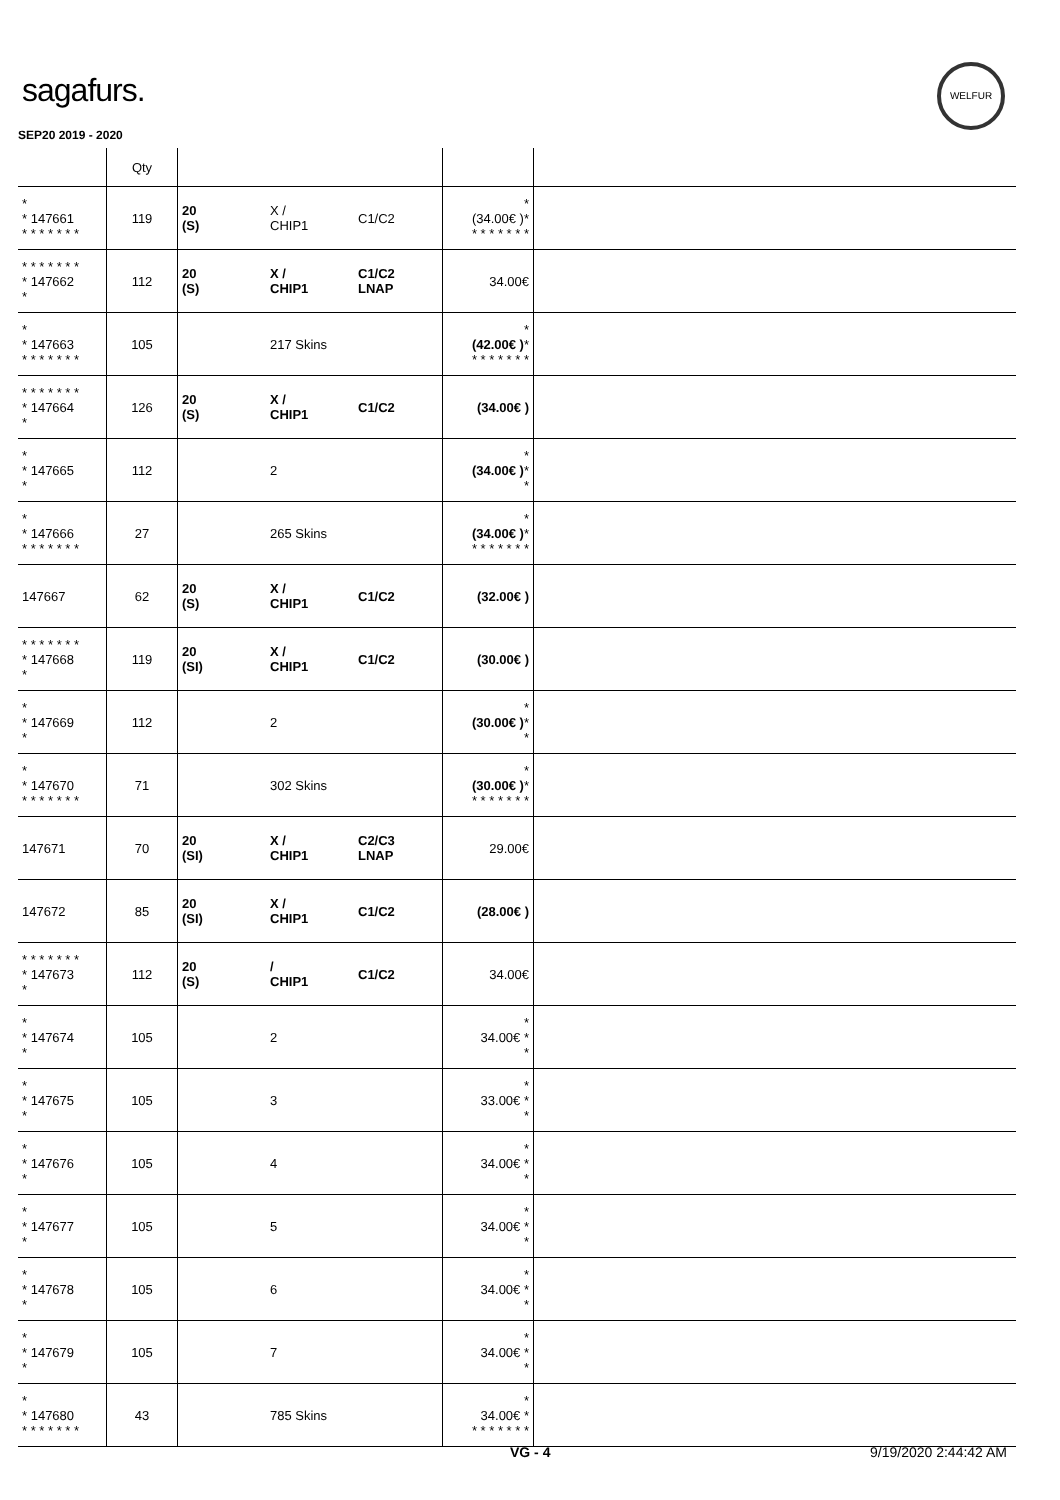sagafurs.
WELFUR
SEP20 2019 - 2020
| | Qty | | | | | |
| --- | --- | --- | --- | --- | --- | --- |
| * * 147661 * * * * * * * | 119 | 20 (S) | X / CHIP1 | C1/C2 | * (34.00€ )* * * * * * * * | |
| * * * * * * * * 147662 * | 112 | 20 (S) | X / CHIP1 | C1/C2 LNAP | 34.00€ | |
| * * 147663 * * * * * * * | 105 | | 217 Skins | | * (42.00€ ) * * * * * * * * | |
| * * * * * * * * 147664 * | 126 | 20 (S) | X / CHIP1 | C1/C2 | (34.00€ ) | |
| * * 147665 * | 112 | | 2 | | * (34.00€ ) * * | |
| * * 147666 * * * * * * * | 27 | | 265 Skins | | * (34.00€ ) * * * * * * * * | |
| 147667 | 62 | 20 (S) | X / CHIP1 | C1/C2 | (32.00€ ) | |
| * * * * * * * * 147668 * | 119 | 20 (SI) | X / CHIP1 | C1/C2 | (30.00€ ) | |
| * * 147669 * | 112 | | 2 | | * (30.00€ ) * * | |
| * * 147670 * * * * * * * | 71 | | 302 Skins | | * (30.00€ ) * * * * * * * * | |
| 147671 | 70 | 20 (SI) | X / CHIP1 | C2/C3 LNAP | 29.00€ | |
| 147672 | 85 | 20 (SI) | X / CHIP1 | C1/C2 | (28.00€ ) | |
| * * * * * * * * 147673 * | 112 | 20 (S) | / CHIP1 | C1/C2 | 34.00€ | |
| * * 147674 * | 105 | | 2 | | * 34.00€ * * | |
| * * 147675 * | 105 | | 3 | | * 33.00€ * * | |
| * * 147676 * | 105 | | 4 | | * 34.00€ * * | |
| * * 147677 * | 105 | | 5 | | * 34.00€ * * | |
| * * 147678 * | 105 | | 6 | | * 34.00€ * * | |
| * * 147679 * | 105 | | 7 | | * 34.00€ * * | |
| * * 147680 * * * * * * * | 43 | | 785 Skins | | * 34.00€ * * * * * * * * | |
VG - 4 9/19/2020 2:44:42 AM